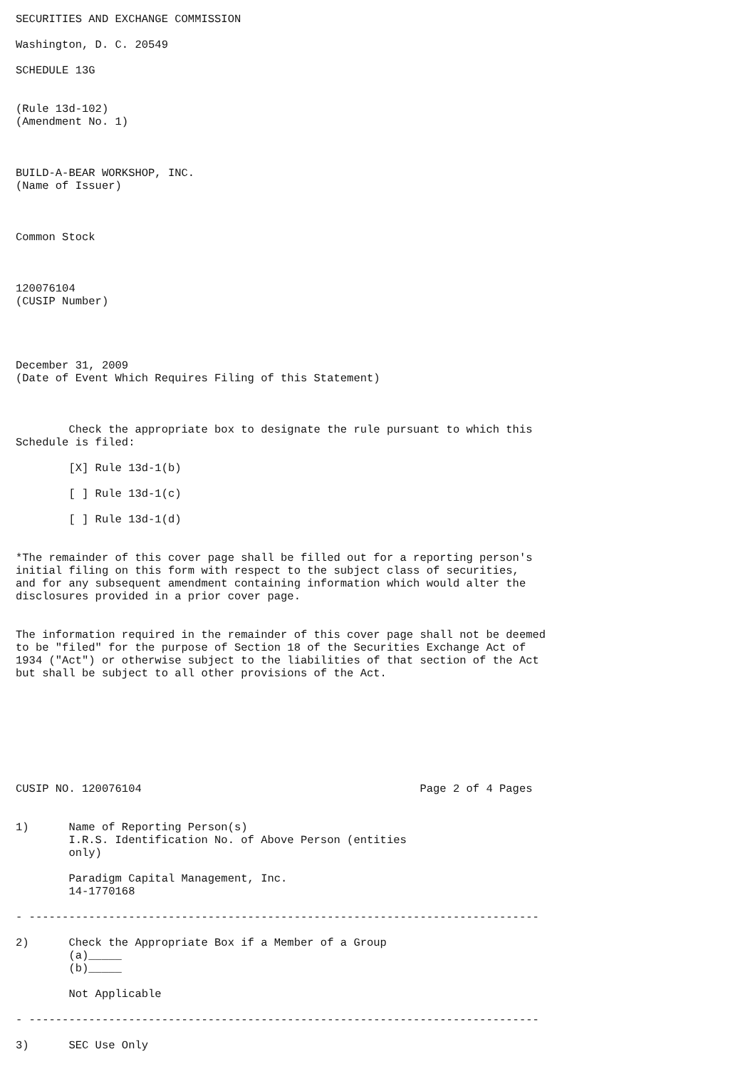SECURITIES AND EXCHANGE COMMISSION

Washington, D. C. 20549

SCHEDULE 13G


(Rule 13d-102)
(Amendment No. 1)



BUILD-A-BEAR WORKSHOP, INC.
(Name of Issuer)



Common Stock



120076104
(CUSIP Number)




December 31, 2009
(Date of Event Which Requires Filing of this Statement)



        Check the appropriate box to designate the rule pursuant to which this
Schedule is filed:

        [X] Rule 13d-1(b)

        [ ] Rule 13d-1(c)

        [ ] Rule 13d-1(d)


*The remainder of this cover page shall be filled out for a reporting person's
initial filing on this form with respect to the subject class of securities,
and for any subsequent amendment containing information which would alter the
disclosures provided in a prior cover page.


The information required in the remainder of this cover page shall not be deemed
to be "filed" for the purpose of Section 18 of the Securities Exchange Act of
1934 ("Act") or otherwise subject to the liabilities of that section of the Act
but shall be subject to all other provisions of the Act.








CUSIP NO. 120076104                                          Page 2 of 4 Pages


1)      Name of Reporting Person(s)
        I.R.S. Identification No. of Above Person (entities
        only)

        Paradigm Capital Management, Inc.
        14-1770168

- -----------------------------------------------------------------------------

2)      Check the Appropriate Box if a Member of a Group
        (a)_____
        (b)_____

        Not Applicable

- -----------------------------------------------------------------------------

3)      SEC Use Only